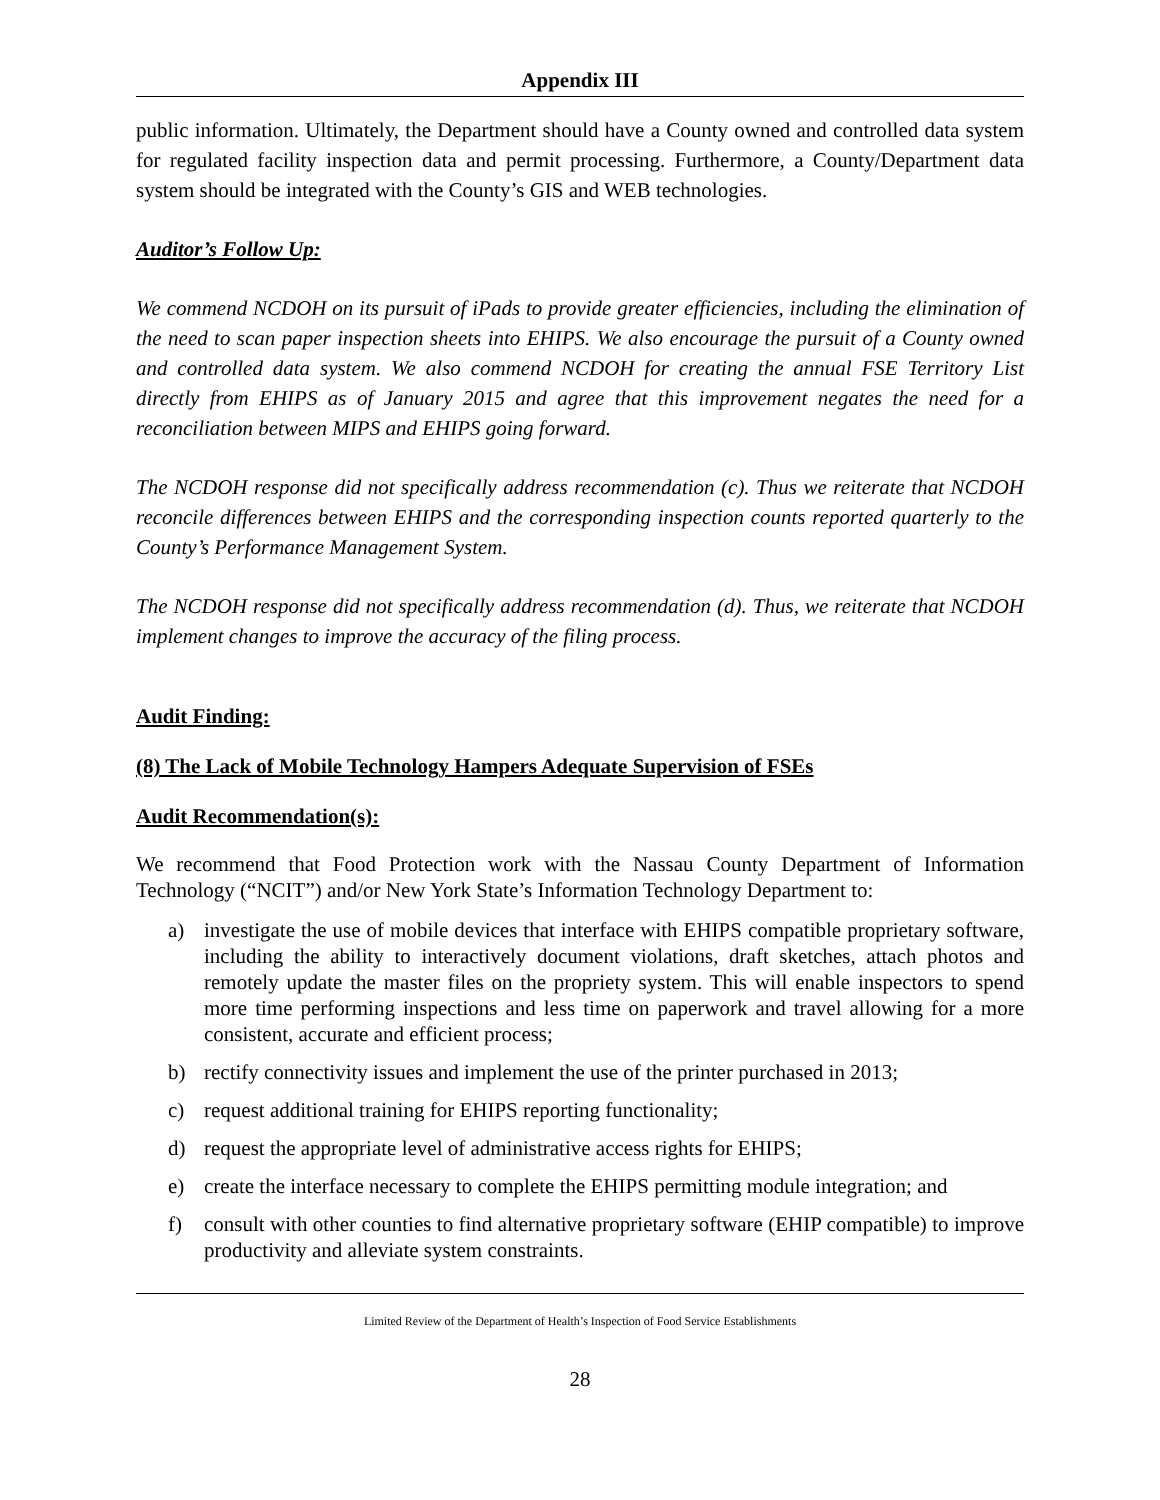Appendix III
public information. Ultimately, the Department should have a County owned and controlled data system for regulated facility inspection data and permit processing. Furthermore, a County/Department data system should be integrated with the County’s GIS and WEB technologies.
Auditor’s Follow Up:
We commend NCDOH on its pursuit of iPads to provide greater efficiencies, including the elimination of the need to scan paper inspection sheets into EHIPS. We also encourage the pursuit of a County owned and controlled data system. We also commend NCDOH for creating the annual FSE Territory List directly from EHIPS as of January 2015 and agree that this improvement negates the need for a reconciliation between MIPS and EHIPS going forward.
The NCDOH response did not specifically address recommendation (c). Thus we reiterate that NCDOH reconcile differences between EHIPS and the corresponding inspection counts reported quarterly to the County’s Performance Management System.
The NCDOH response did not specifically address recommendation (d). Thus, we reiterate that NCDOH implement changes to improve the accuracy of the filing process.
Audit Finding:
(8) The Lack of Mobile Technology Hampers Adequate Supervision of FSEs
Audit Recommendation(s):
We recommend that Food Protection work with the Nassau County Department of Information Technology (“NCIT”) and/or New York State’s Information Technology Department to:
a) investigate the use of mobile devices that interface with EHIPS compatible proprietary software, including the ability to interactively document violations, draft sketches, attach photos and remotely update the master files on the propriety system. This will enable inspectors to spend more time performing inspections and less time on paperwork and travel allowing for a more consistent, accurate and efficient process;
b) rectify connectivity issues and implement the use of the printer purchased in 2013;
c) request additional training for EHIPS reporting functionality;
d) request the appropriate level of administrative access rights for EHIPS;
e) create the interface necessary to complete the EHIPS permitting module integration; and
f) consult with other counties to find alternative proprietary software (EHIP compatible) to improve productivity and alleviate system constraints.
Limited Review of the Department of Health’s Inspection of Food Service Establishments
28